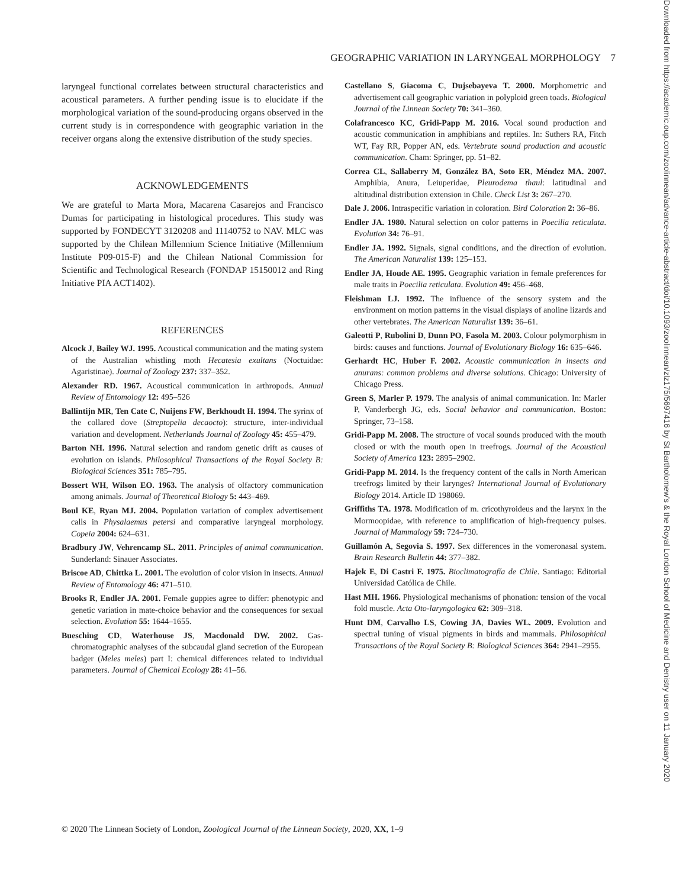GEOGRAPHIC VARIATION IN LARYNGEAL MORPHOLOGY 7
laryngeal functional correlates between structural characteristics and acoustical parameters. A further pending issue is to elucidate if the morphological variation of the sound-producing organs observed in the current study is in correspondence with geographic variation in the receiver organs along the extensive distribution of the study species.
ACKNOWLEDGEMENTS
We are grateful to Marta Mora, Macarena Casarejos and Francisco Dumas for participating in histological procedures. This study was supported by FONDECYT 3120208 and 11140752 to NAV. MLC was supported by the Chilean Millennium Science Initiative (Millennium Institute P09-015-F) and the Chilean National Commission for Scientific and Technological Research (FONDAP 15150012 and Ring Initiative PIA ACT1402).
REFERENCES
Alcock J, Bailey WJ. 1995. Acoustical communication and the mating system of the Australian whistling moth Hecatesia exultans (Noctuidae: Agaristinae). Journal of Zoology 237: 337–352.
Alexander RD. 1967. Acoustical communication in arthropods. Annual Review of Entomology 12: 495–526
Ballintijn MR, Ten Cate C, Nuijens FW, Berkhoudt H. 1994. The syrinx of the collared dove (Streptopelia decaocto): structure, inter-individual variation and development. Netherlands Journal of Zoology 45: 455–479.
Barton NH. 1996. Natural selection and random genetic drift as causes of evolution on islands. Philosophical Transactions of the Royal Society B: Biological Sciences 351: 785–795.
Bossert WH, Wilson EO. 1963. The analysis of olfactory communication among animals. Journal of Theoretical Biology 5: 443–469.
Boul KE, Ryan MJ. 2004. Population variation of complex advertisement calls in Physalaemus petersi and comparative laryngeal morphology. Copeia 2004: 624–631.
Bradbury JW, Vehrencamp SL. 2011. Principles of animal communication. Sunderland: Sinauer Associates.
Briscoe AD, Chittka L. 2001. The evolution of color vision in insects. Annual Review of Entomology 46: 471–510.
Brooks R, Endler JA. 2001. Female guppies agree to differ: phenotypic and genetic variation in mate-choice behavior and the consequences for sexual selection. Evolution 55: 1644–1655.
Buesching CD, Waterhouse JS, Macdonald DW. 2002. Gas-chromatographic analyses of the subcaudal gland secretion of the European badger (Meles meles) part I: chemical differences related to individual parameters. Journal of Chemical Ecology 28: 41–56.
Castellano S, Giacoma C, Dujsebayeva T. 2000. Morphometric and advertisement call geographic variation in polyploid green toads. Biological Journal of the Linnean Society 70: 341–360.
Colafrancesco KC, Gridi-Papp M. 2016. Vocal sound production and acoustic communication in amphibians and reptiles. In: Suthers RA, Fitch WT, Fay RR, Popper AN, eds. Vertebrate sound production and acoustic communication. Cham: Springer, pp. 51–82.
Correa CL, Sallaberry M, González BA, Soto ER, Méndez MA. 2007. Amphibia, Anura, Leiuperidae, Pleurodema thaul: latitudinal and altitudinal distribution extension in Chile. Check List 3: 267–270.
Dale J. 2006. Intraspecific variation in coloration. Bird Coloration 2: 36–86.
Endler JA. 1980. Natural selection on color patterns in Poecilia reticulata. Evolution 34: 76–91.
Endler JA. 1992. Signals, signal conditions, and the direction of evolution. The American Naturalist 139: 125–153.
Endler JA, Houde AE. 1995. Geographic variation in female preferences for male traits in Poecilia reticulata. Evolution 49: 456–468.
Fleishman LJ. 1992. The influence of the sensory system and the environment on motion patterns in the visual displays of anoline lizards and other vertebrates. The American Naturalist 139: 36–61.
Galeotti P, Rubolini D, Dunn PO, Fasola M. 2003. Colour polymorphism in birds: causes and functions. Journal of Evolutionary Biology 16: 635–646.
Gerhardt HC, Huber F. 2002. Acoustic communication in insects and anurans: common problems and diverse solutions. Chicago: University of Chicago Press.
Green S, Marler P. 1979. The analysis of animal communication. In: Marler P, Vanderbergh JG, eds. Social behavior and communication. Boston: Springer, 73–158.
Gridi-Papp M. 2008. The structure of vocal sounds produced with the mouth closed or with the mouth open in treefrogs. Journal of the Acoustical Society of America 123: 2895–2902.
Gridi-Papp M. 2014. Is the frequency content of the calls in North American treefrogs limited by their larynges? International Journal of Evolutionary Biology 2014. Article ID 198069.
Griffiths TA. 1978. Modification of m. cricothyroideus and the larynx in the Mormoopidae, with reference to amplification of high-frequency pulses. Journal of Mammalogy 59: 724–730.
Guillamón A, Segovia S. 1997. Sex differences in the vomeronasal system. Brain Research Bulletin 44: 377–382.
Hajek E, Di Castri F. 1975. Bioclimatografía de Chile. Santiago: Editorial Universidad Católica de Chile.
Hast MH. 1966. Physiological mechanisms of phonation: tension of the vocal fold muscle. Acta Oto-laryngologica 62: 309–318.
Hunt DM, Carvalho LS, Cowing JA, Davies WL. 2009. Evolution and spectral tuning of visual pigments in birds and mammals. Philosophical Transactions of the Royal Society B: Biological Sciences 364: 2941–2955.
© 2020 The Linnean Society of London, Zoological Journal of the Linnean Society, 2020, XX, 1–9
Downloaded from https://academic.oup.com/zoolinnean/advance-article-abstract/doi/10.1093/zoolinnean/zlz175/5697416 by St Bartholomew's & the Royal London School of Medicine and Denistry user on 11 January 2020